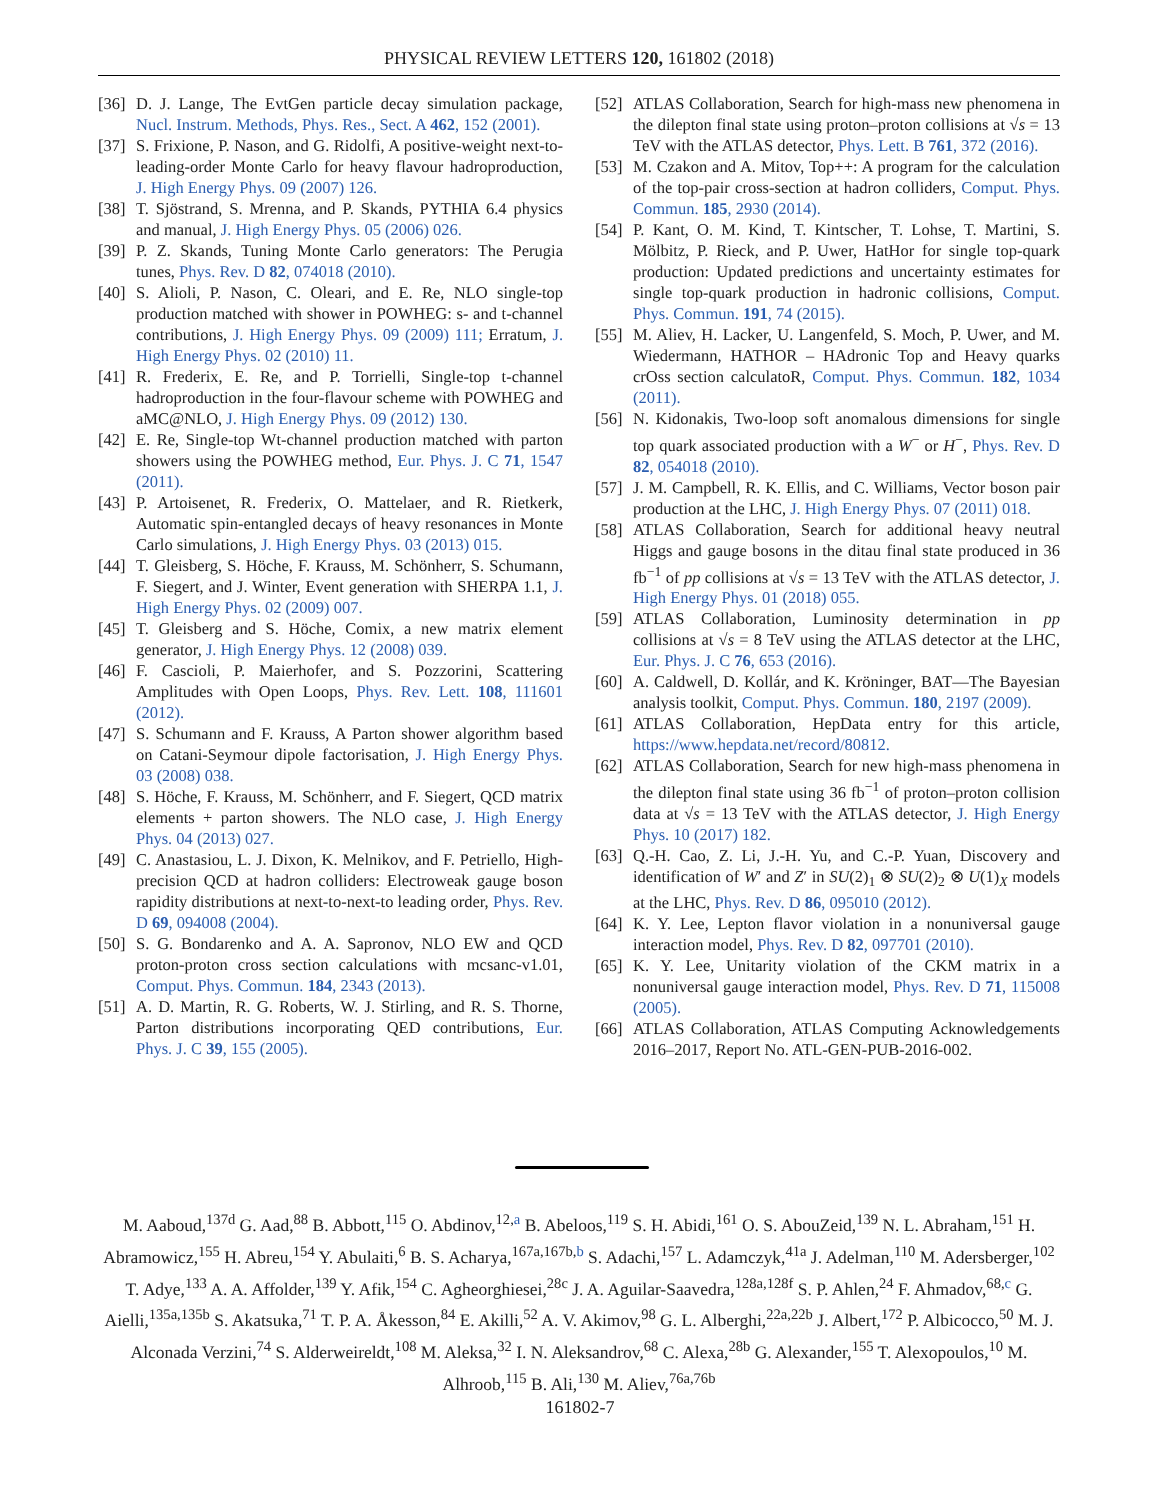PHYSICAL REVIEW LETTERS 120, 161802 (2018)
[36] D. J. Lange, The EvtGen particle decay simulation package, Nucl. Instrum. Methods, Phys. Res., Sect. A 462, 152 (2001).
[37] S. Frixione, P. Nason, and G. Ridolfi, A positive-weight next-to-leading-order Monte Carlo for heavy flavour hadroproduction, J. High Energy Phys. 09 (2007) 126.
[38] T. Sjöstrand, S. Mrenna, and P. Skands, PYTHIA 6.4 physics and manual, J. High Energy Phys. 05 (2006) 026.
[39] P. Z. Skands, Tuning Monte Carlo generators: The Perugia tunes, Phys. Rev. D 82, 074018 (2010).
[40] S. Alioli, P. Nason, C. Oleari, and E. Re, NLO single-top production matched with shower in POWHEG: s- and t-channel contributions, J. High Energy Phys. 09 (2009) 111; Erratum, J. High Energy Phys. 02 (2010) 11.
[41] R. Frederix, E. Re, and P. Torrielli, Single-top t-channel hadroproduction in the four-flavour scheme with POWHEG and aMC@NLO, J. High Energy Phys. 09 (2012) 130.
[42] E. Re, Single-top Wt-channel production matched with parton showers using the POWHEG method, Eur. Phys. J. C 71, 1547 (2011).
[43] P. Artoisenet, R. Frederix, O. Mattelaer, and R. Rietkerk, Automatic spin-entangled decays of heavy resonances in Monte Carlo simulations, J. High Energy Phys. 03 (2013) 015.
[44] T. Gleisberg, S. Höche, F. Krauss, M. Schönherr, S. Schumann, F. Siegert, and J. Winter, Event generation with SHERPA 1.1, J. High Energy Phys. 02 (2009) 007.
[45] T. Gleisberg and S. Höche, Comix, a new matrix element generator, J. High Energy Phys. 12 (2008) 039.
[46] F. Cascioli, P. Maierhofer, and S. Pozzorini, Scattering Amplitudes with Open Loops, Phys. Rev. Lett. 108, 111601 (2012).
[47] S. Schumann and F. Krauss, A Parton shower algorithm based on Catani-Seymour dipole factorisation, J. High Energy Phys. 03 (2008) 038.
[48] S. Höche, F. Krauss, M. Schönherr, and F. Siegert, QCD matrix elements + parton showers. The NLO case, J. High Energy Phys. 04 (2013) 027.
[49] C. Anastasiou, L. J. Dixon, K. Melnikov, and F. Petriello, High-precision QCD at hadron colliders: Electroweak gauge boson rapidity distributions at next-to-next-to leading order, Phys. Rev. D 69, 094008 (2004).
[50] S. G. Bondarenko and A. A. Sapronov, NLO EW and QCD proton-proton cross section calculations with mcsanc-v1.01, Comput. Phys. Commun. 184, 2343 (2013).
[51] A. D. Martin, R. G. Roberts, W. J. Stirling, and R. S. Thorne, Parton distributions incorporating QED contributions, Eur. Phys. J. C 39, 155 (2005).
[52] ATLAS Collaboration, Search for high-mass new phenomena in the dilepton final state using proton–proton collisions at √s = 13 TeV with the ATLAS detector, Phys. Lett. B 761, 372 (2016).
[53] M. Czakon and A. Mitov, Top++: A program for the calculation of the top-pair cross-section at hadron colliders, Comput. Phys. Commun. 185, 2930 (2014).
[54] P. Kant, O. M. Kind, T. Kintscher, T. Lohse, T. Martini, S. Mölbitz, P. Rieck, and P. Uwer, HatHor for single top-quark production: Updated predictions and uncertainty estimates for single top-quark production in hadronic collisions, Comput. Phys. Commun. 191, 74 (2015).
[55] M. Aliev, H. Lacker, U. Langenfeld, S. Moch, P. Uwer, and M. Wiedermann, HATHOR – HAdronic Top and Heavy quarks crOss section calculatoR, Comput. Phys. Commun. 182, 1034 (2011).
[56] N. Kidonakis, Two-loop soft anomalous dimensions for single top quark associated production with a W<sup>−</sup> or H<sup>−</sup>, Phys. Rev. D 82, 054018 (2010).
[57] J. M. Campbell, R. K. Ellis, and C. Williams, Vector boson pair production at the LHC, J. High Energy Phys. 07 (2011) 018.
[58] ATLAS Collaboration, Search for additional heavy neutral Higgs and gauge bosons in the ditau final state produced in 36 fb<sup>−1</sup> of pp collisions at √s = 13 TeV with the ATLAS detector, J. High Energy Phys. 01 (2018) 055.
[59] ATLAS Collaboration, Luminosity determination in pp collisions at √s = 8 TeV using the ATLAS detector at the LHC, Eur. Phys. J. C 76, 653 (2016).
[60] A. Caldwell, D. Kollár, and K. Kröninger, BAT—The Bayesian analysis toolkit, Comput. Phys. Commun. 180, 2197 (2009).
[61] ATLAS Collaboration, HepData entry for this article, https://www.hepdata.net/record/80812.
[62] ATLAS Collaboration, Search for new high-mass phenomena in the dilepton final state using 36 fb<sup>−1</sup> of proton–proton collision data at √s = 13 TeV with the ATLAS detector, J. High Energy Phys. 10 (2017) 182.
[63] Q.-H. Cao, Z. Li, J.-H. Yu, and C.-P. Yuan, Discovery and identification of W′ and Z′ in SU(2)<sub>1</sub> ⊗ SU(2)<sub>2</sub> ⊗ U(1)<sub>X</sub> models at the LHC, Phys. Rev. D 86, 095010 (2012).
[64] K. Y. Lee, Lepton flavor violation in a nonuniversal gauge interaction model, Phys. Rev. D 82, 097701 (2010).
[65] K. Y. Lee, Unitarity violation of the CKM matrix in a nonuniversal gauge interaction model, Phys. Rev. D 71, 115008 (2005).
[66] ATLAS Collaboration, ATLAS Computing Acknowledgements 2016–2017, Report No. ATL-GEN-PUB-2016-002.
M. Aaboud,<sup>137d</sup> G. Aad,<sup>88</sup> B. Abbott,<sup>115</sup> O. Abdinov,<sup>12,a</sup> B. Abeloos,<sup>119</sup> S. H. Abidi,<sup>161</sup> O. S. AbouZeid,<sup>139</sup> N. L. Abraham,<sup>151</sup> H. Abramowicz,<sup>155</sup> H. Abreu,<sup>154</sup> Y. Abulaiti,<sup>6</sup> B. S. Acharya,<sup>167a,167b,b</sup> S. Adachi,<sup>157</sup> L. Adamczyk,<sup>41a</sup> J. Adelman,<sup>110</sup> M. Adersberger,<sup>102</sup> T. Adye,<sup>133</sup> A. A. Affolder,<sup>139</sup> Y. Afik,<sup>154</sup> C. Agheorghiesei,<sup>28c</sup> J. A. Aguilar-Saavedra,<sup>128a,128f</sup> S. P. Ahlen,<sup>24</sup> F. Ahmadov,<sup>68,c</sup> G. Aielli,<sup>135a,135b</sup> S. Akatsuka,<sup>71</sup> T. P. A. Åkesson,<sup>84</sup> E. Akilli,<sup>52</sup> A. V. Akimov,<sup>98</sup> G. L. Alberghi,<sup>22a,22b</sup> J. Albert,<sup>172</sup> P. Albicocco,<sup>50</sup> M. J. Alconada Verzini,<sup>74</sup> S. Alderweireldt,<sup>108</sup> M. Aleksa,<sup>32</sup> I. N. Aleksandrov,<sup>68</sup> C. Alexa,<sup>28b</sup> G. Alexander,<sup>155</sup> T. Alexopoulos,<sup>10</sup> M. Alhroob,<sup>115</sup> B. Ali,<sup>130</sup> M. Aliev,<sup>76a,76b</sup>
161802-7